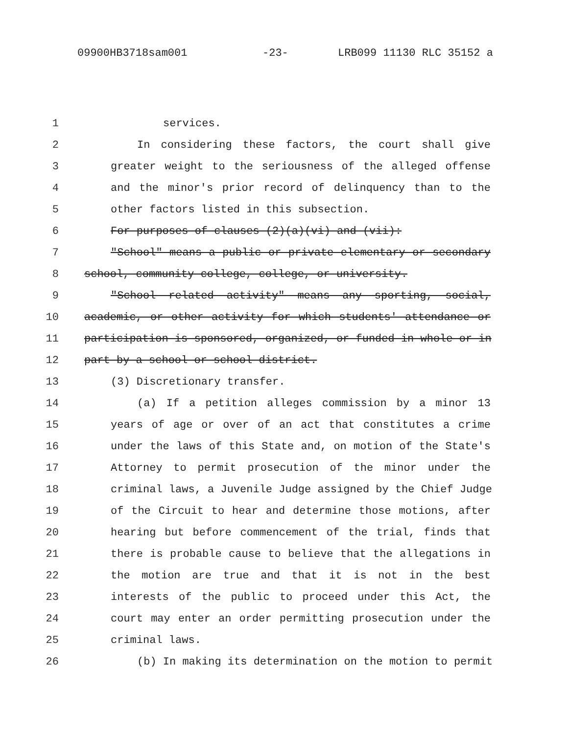09900HB3718sam001 -23- LRB099 11130 RLC 35152 a
1 services.
2 In considering these factors, the court shall give
3 greater weight to the seriousness of the alleged offense
4 and the minor's prior record of delinquency than to the
5 other factors listed in this subsection.
6 For purposes of clauses (2)(a)(vi) and (vii):
7 "School" means a public or private elementary or secondary
8 school, community college, college, or university.
9 "School related activity" means any sporting, social,
10 academic, or other activity for which students' attendance or
11 participation is sponsored, organized, or funded in whole or in
12 part by a school or school district.
13 (3) Discretionary transfer.
14 (a) If a petition alleges commission by a minor 13
15 years of age or over of an act that constitutes a crime
16 under the laws of this State and, on motion of the State's
17 Attorney to permit prosecution of the minor under the
18 criminal laws, a Juvenile Judge assigned by the Chief Judge
19 of the Circuit to hear and determine those motions, after
20 hearing but before commencement of the trial, finds that
21 there is probable cause to believe that the allegations in
22 the motion are true and that it is not in the best
23 interests of the public to proceed under this Act, the
24 court may enter an order permitting prosecution under the
25 criminal laws.
26 (b) In making its determination on the motion to permit